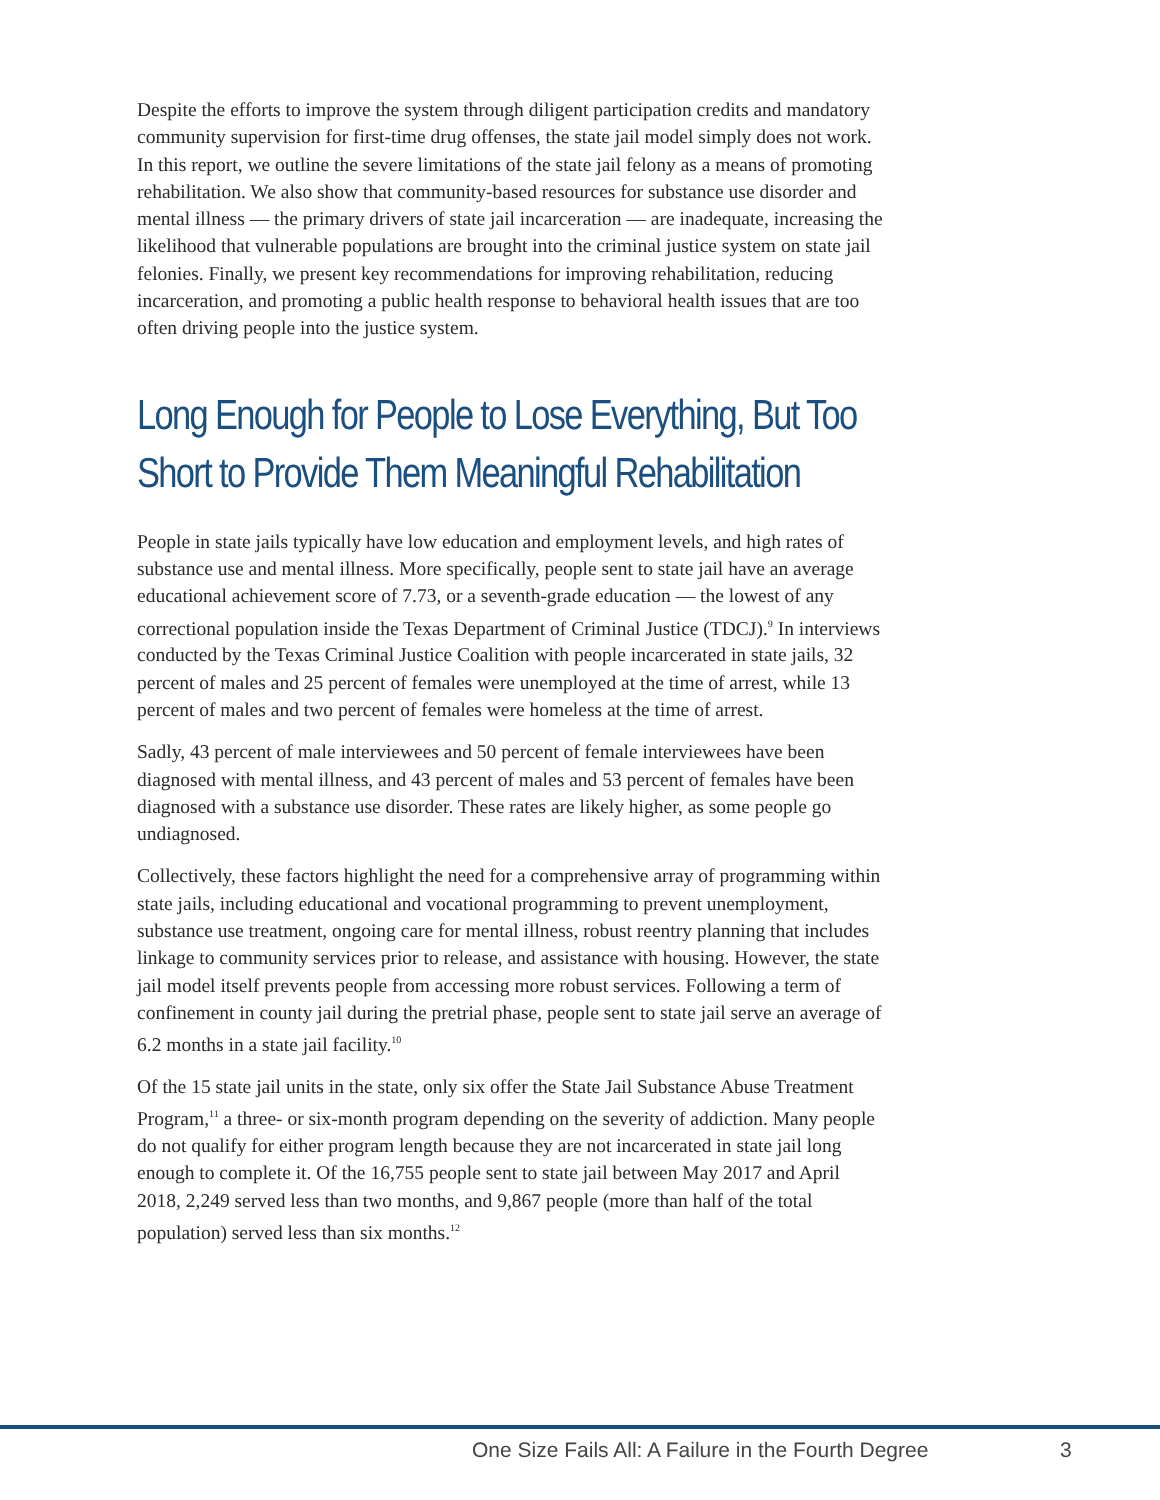Despite the efforts to improve the system through diligent participation credits and mandatory community supervision for first-time drug offenses, the state jail model simply does not work. In this report, we outline the severe limitations of the state jail felony as a means of promoting rehabilitation. We also show that community-based resources for substance use disorder and mental illness — the primary drivers of state jail incarceration — are inadequate, increasing the likelihood that vulnerable populations are brought into the criminal justice system on state jail felonies. Finally, we present key recommendations for improving rehabilitation, reducing incarceration, and promoting a public health response to behavioral health issues that are too often driving people into the justice system.
Long Enough for People to Lose Everything, But Too Short to Provide Them Meaningful Rehabilitation
People in state jails typically have low education and employment levels, and high rates of substance use and mental illness. More specifically, people sent to state jail have an average educational achievement score of 7.73, or a seventh-grade education — the lowest of any correctional population inside the Texas Department of Criminal Justice (TDCJ).<sup>9</sup> In interviews conducted by the Texas Criminal Justice Coalition with people incarcerated in state jails, 32 percent of males and 25 percent of females were unemployed at the time of arrest, while 13 percent of males and two percent of females were homeless at the time of arrest.
Sadly, 43 percent of male interviewees and 50 percent of female interviewees have been diagnosed with mental illness, and 43 percent of males and 53 percent of females have been diagnosed with a substance use disorder. These rates are likely higher, as some people go undiagnosed.
Collectively, these factors highlight the need for a comprehensive array of programming within state jails, including educational and vocational programming to prevent unemployment, substance use treatment, ongoing care for mental illness, robust reentry planning that includes linkage to community services prior to release, and assistance with housing. However, the state jail model itself prevents people from accessing more robust services. Following a term of confinement in county jail during the pretrial phase, people sent to state jail serve an average of 6.2 months in a state jail facility.<sup>10</sup>
Of the 15 state jail units in the state, only six offer the State Jail Substance Abuse Treatment Program,<sup>11</sup> a three- or six-month program depending on the severity of addiction. Many people do not qualify for either program length because they are not incarcerated in state jail long enough to complete it. Of the 16,755 people sent to state jail between May 2017 and April 2018, 2,249 served less than two months, and 9,867 people (more than half of the total population) served less than six months.<sup>12</sup>
One Size Fails All: A Failure in the Fourth Degree 3